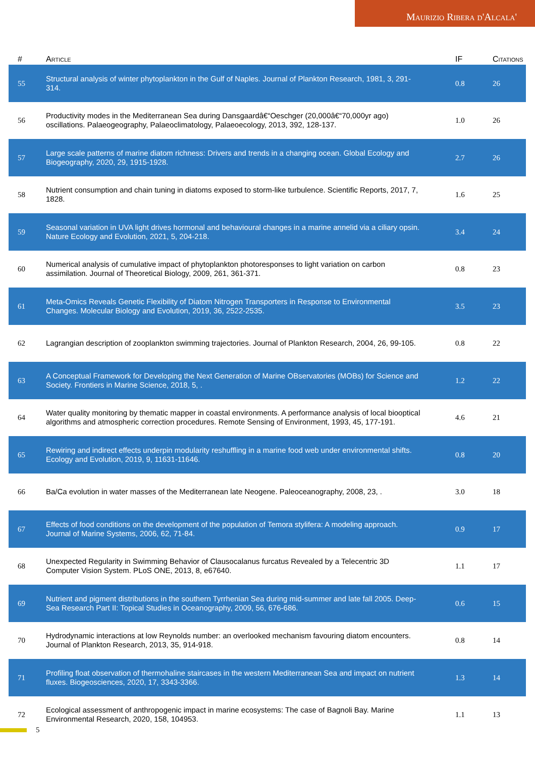Maurizio Ribera d'Alcala'
| # | Article | IF | Citations |
| --- | --- | --- | --- |
| 55 | Structural analysis of winter phytoplankton in the Gulf of Naples. Journal of Plankton Research, 1981, 3, 291-314. | 0.8 | 26 |
| 56 | Productivity modes in the Mediterranean Sea during Dansgaardâ€“Oeschger (20,000â€“70,000yr ago) oscillations. Palaeogeography, Palaeoclimatology, Palaeoecology, 2013, 392, 128-137. | 1.0 | 26 |
| 57 | Large scale patterns of marine diatom richness: Drivers and trends in a changing ocean. Global Ecology and Biogeography, 2020, 29, 1915-1928. | 2.7 | 26 |
| 58 | Nutrient consumption and chain tuning in diatoms exposed to storm-like turbulence. Scientific Reports, 2017, 7, 1828. | 1.6 | 25 |
| 59 | Seasonal variation in UVA light drives hormonal and behavioural changes in a marine annelid via a ciliary opsin. Nature Ecology and Evolution, 2021, 5, 204-218. | 3.4 | 24 |
| 60 | Numerical analysis of cumulative impact of phytoplankton photoresponses to light variation on carbon assimilation. Journal of Theoretical Biology, 2009, 261, 361-371. | 0.8 | 23 |
| 61 | Meta-Omics Reveals Genetic Flexibility of Diatom Nitrogen Transporters in Response to Environmental Changes. Molecular Biology and Evolution, 2019, 36, 2522-2535. | 3.5 | 23 |
| 62 | Lagrangian description of zooplankton swimming trajectories. Journal of Plankton Research, 2004, 26, 99-105. | 0.8 | 22 |
| 63 | A Conceptual Framework for Developing the Next Generation of Marine OBservatories (MOBs) for Science and Society. Frontiers in Marine Science, 2018, 5, . | 1.2 | 22 |
| 64 | Water quality monitoring by thematic mapper in coastal environments. A performance analysis of local biooptical algorithms and atmospheric correction procedures. Remote Sensing of Environment, 1993, 45, 177-191. | 4.6 | 21 |
| 65 | Rewiring and indirect effects underpin modularity reshuffling in a marine food web under environmental shifts. Ecology and Evolution, 2019, 9, 11631-11646. | 0.8 | 20 |
| 66 | Ba/Ca evolution in water masses of the Mediterranean late Neogene. Paleoceanography, 2008, 23, . | 3.0 | 18 |
| 67 | Effects of food conditions on the development of the population of Temora stylifera: A modeling approach. Journal of Marine Systems, 2006, 62, 71-84. | 0.9 | 17 |
| 68 | Unexpected Regularity in Swimming Behavior of Clausocalanus furcatus Revealed by a Telecentric 3D Computer Vision System. PLoS ONE, 2013, 8, e67640. | 1.1 | 17 |
| 69 | Nutrient and pigment distributions in the southern Tyrrhenian Sea during mid-summer and late fall 2005. Deep-Sea Research Part II: Topical Studies in Oceanography, 2009, 56, 676-686. | 0.6 | 15 |
| 70 | Hydrodynamic interactions at low Reynolds number: an overlooked mechanism favouring diatom encounters. Journal of Plankton Research, 2013, 35, 914-918. | 0.8 | 14 |
| 71 | Profiling float observation of thermohaline staircases in the western Mediterranean Sea and impact on nutrient fluxes. Biogeosciences, 2020, 17, 3343-3366. | 1.3 | 14 |
| 72 | Ecological assessment of anthropogenic impact in marine ecosystems: The case of Bagnoli Bay. Marine Environmental Research, 2020, 158, 104953. | 1.1 | 13 |
5